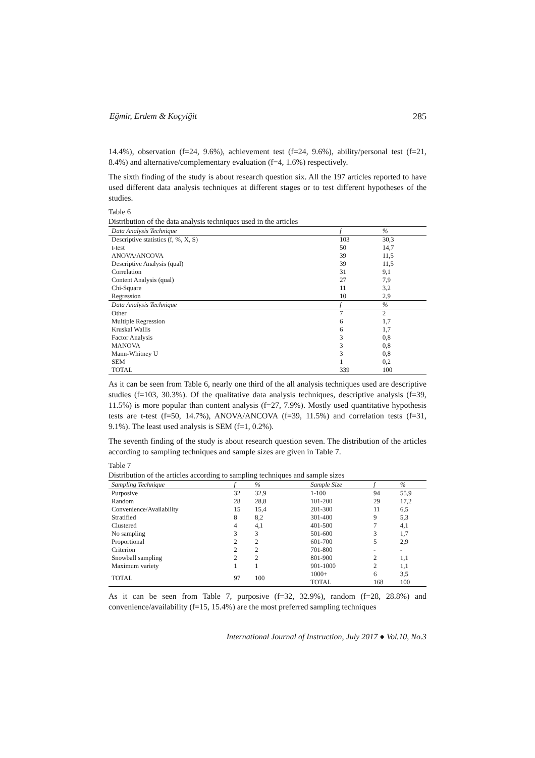Eğmir, Erdem & Koçyiğit 285
14.4%), observation (f=24, 9.6%), achievement test (f=24, 9.6%), ability/personal test (f=21, 8.4%) and alternative/complementary evaluation (f=4, 1.6%) respectively.
The sixth finding of the study is about research question six. All the 197 articles reported to have used different data analysis techniques at different stages or to test different hypotheses of the studies.
Table 6
Distribution of the data analysis techniques used in the articles
| Data Analysis Technique | f | % |
| --- | --- | --- |
| Descriptive statistics (f, %, X, S) | 103 | 30,3 |
| t-test | 50 | 14,7 |
| ANOVA/ANCOVA | 39 | 11,5 |
| Descriptive Analysis (qual) | 39 | 11,5 |
| Correlation | 31 | 9,1 |
| Content Analysis (qual) | 27 | 7,9 |
| Chi-Square | 11 | 3,2 |
| Regression | 10 | 2,9 |
| Data Analysis Technique | f | % |
| Other | 7 | 2 |
| Multiple Regression | 6 | 1,7 |
| Kruskal Wallis | 6 | 1,7 |
| Factor Analysis | 3 | 0,8 |
| MANOVA | 3 | 0,8 |
| Mann-Whitney U | 3 | 0,8 |
| SEM | 1 | 0,2 |
| TOTAL | 339 | 100 |
As it can be seen from Table 6, nearly one third of the all analysis techniques used are descriptive studies (f=103, 30.3%). Of the qualitative data analysis techniques, descriptive analysis (f=39, 11.5%) is more popular than content analysis (f=27, 7.9%). Mostly used quantitative hypothesis tests are t-test (f=50, 14.7%), ANOVA/ANCOVA (f=39, 11.5%) and correlation tests (f=31, 9.1%). The least used analysis is SEM (f=1, 0.2%).
The seventh finding of the study is about research question seven. The distribution of the articles according to sampling techniques and sample sizes are given in Table 7.
Table 7
Distribution of the articles according to sampling techniques and sample sizes
| Sampling Technique | f | % | | Sample Size | f | % |
| --- | --- | --- | --- | --- | --- | --- |
| Purposive | 32 | 32,9 | | 1-100 | 94 | 55,9 |
| Random | 28 | 28,8 | | 101-200 | 29 | 17,2 |
| Convenience/Availability | 15 | 15,4 | | 201-300 | 11 | 6,5 |
| Stratified | 8 | 8,2 | | 301-400 | 9 | 5,3 |
| Clustered | 4 | 4,1 | | 401-500 | 7 | 4,1 |
| No sampling | 3 | 3 | | 501-600 | 3 | 1,7 |
| Proportional | 2 | 2 | | 601-700 | 5 | 2,9 |
| Criterion | 2 | 2 | | 701-800 | - | - |
| Snowball sampling | 2 | 2 | | 801-900 | 2 | 1,1 |
| Maximum variety | 1 | 1 | | 901-1000 | 2 | 1,1 |
| TOTAL | 97 | 100 | | 1000+ | 6 | 3,5 |
| | | | | TOTAL | 168 | 100 |
As it can be seen from Table 7, purposive (f=32, 32.9%), random (f=28, 28.8%) and convenience/availability (f=15, 15.4%) are the most preferred sampling techniques
International Journal of Instruction, July 2017 ● Vol.10, No.3